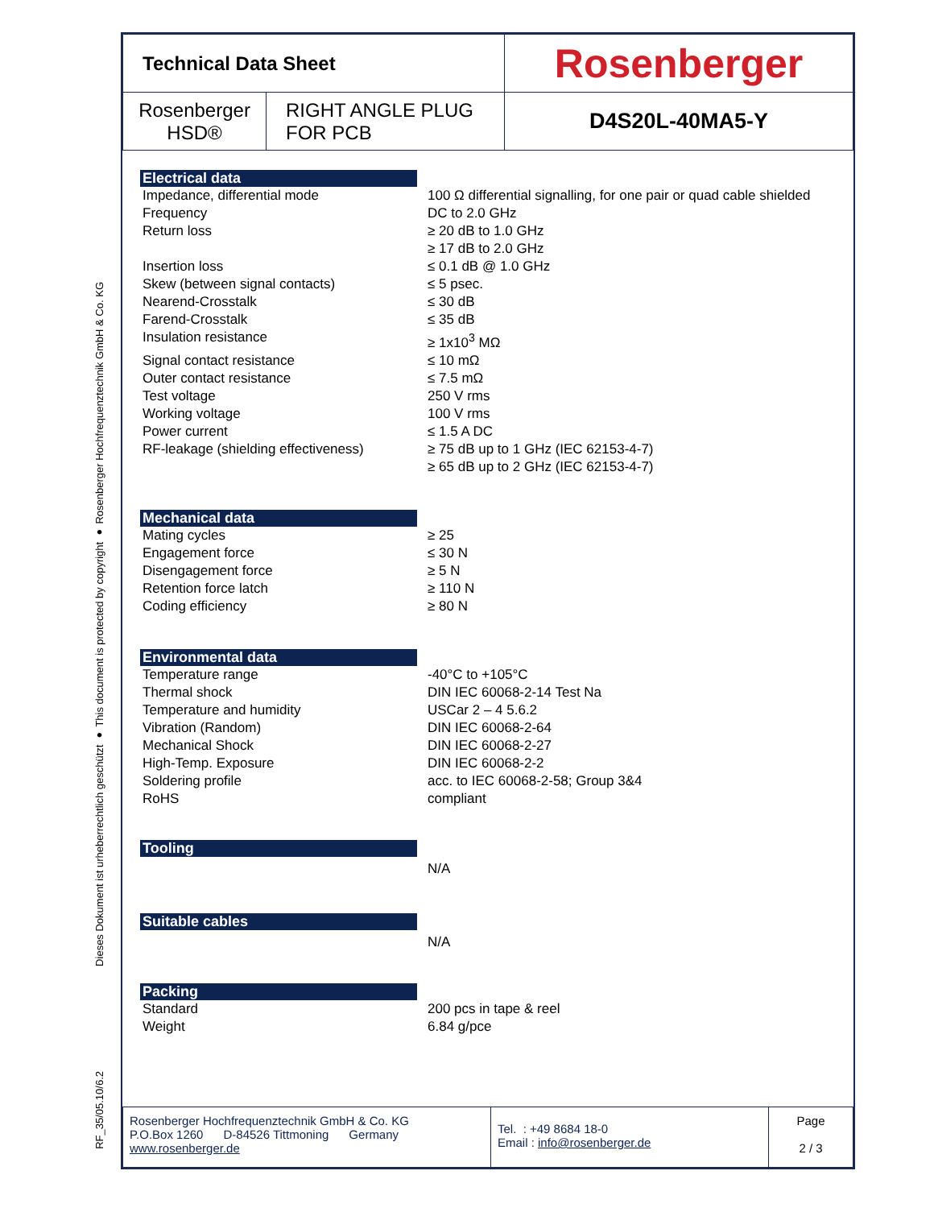Dieses Dokument ist urheberrechtlich geschützt ● This document is protected by copyright ● Rosenberger Hochfrequenztechnik GmbH & Co. KG
RF_35/05.10/6.2
| Technical Data Sheet | | Rosenberger |
| Rosenberger HSD® | RIGHT ANGLE PLUG FOR PCB | D4S20L-40MA5-Y |
Electrical data
Impedance, differential mode 100 Ω differential signalling, for one pair or quad cable shielded
Frequency DC to 2.0 GHz
Return loss ≥ 20 dB to 1.0 GHz
≥ 17 dB to 2.0 GHz
Insertion loss ≤ 0.1 dB @ 1.0 GHz
Skew (between signal contacts) ≤ 5 psec.
Nearend-Crosstalk ≤ 30 dB
Farend-Crosstalk ≤ 35 dB
Insulation resistance ≥ 1x10<sup>3</sup> MΩ
Signal contact resistance ≤ 10 mΩ
Outer contact resistance ≤ 7.5 mΩ
Test voltage 250 V rms
Working voltage 100 V rms
Power current ≤ 1.5 A DC
RF-leakage (shielding effectiveness)
≥ 75 dB up to 1 GHz (IEC 62153-4-7)
≥ 65 dB up to 2 GHz (IEC 62153-4-7)
Mechanical data
Mating cycles ≥ 25
Engagement force ≤ 30 N
Disengagement force ≥ 5 N
Retention force latch ≥ 110 N
Coding efficiency ≥ 80 N
Environmental data
Temperature range -40°C to +105°C
Thermal shock DIN IEC 60068-2-14 Test Na
Temperature and humidity USCar 2 – 4 5.6.2
Vibration (Random) DIN IEC 60068-2-64
Mechanical Shock DIN IEC 60068-2-27
High-Temp. Exposure DIN IEC 60068-2-2
Soldering profile acc. to IEC 60068-2-58; Group 3&4
RoHS compliant
Tooling
N/A
Suitable cables
N/A
Packing
Standard 200 pcs in tape & reel
Weight 6.84 g/pce
| Rosenberger Hochfrequenztechnik GmbH & Co. KG P.O.Box 1260 D-84526 Tittmoning Germany www.rosenberger.de | Tel. : +49 8684 18-0 Email : info@rosenberger.de | Page 2 / 3 |